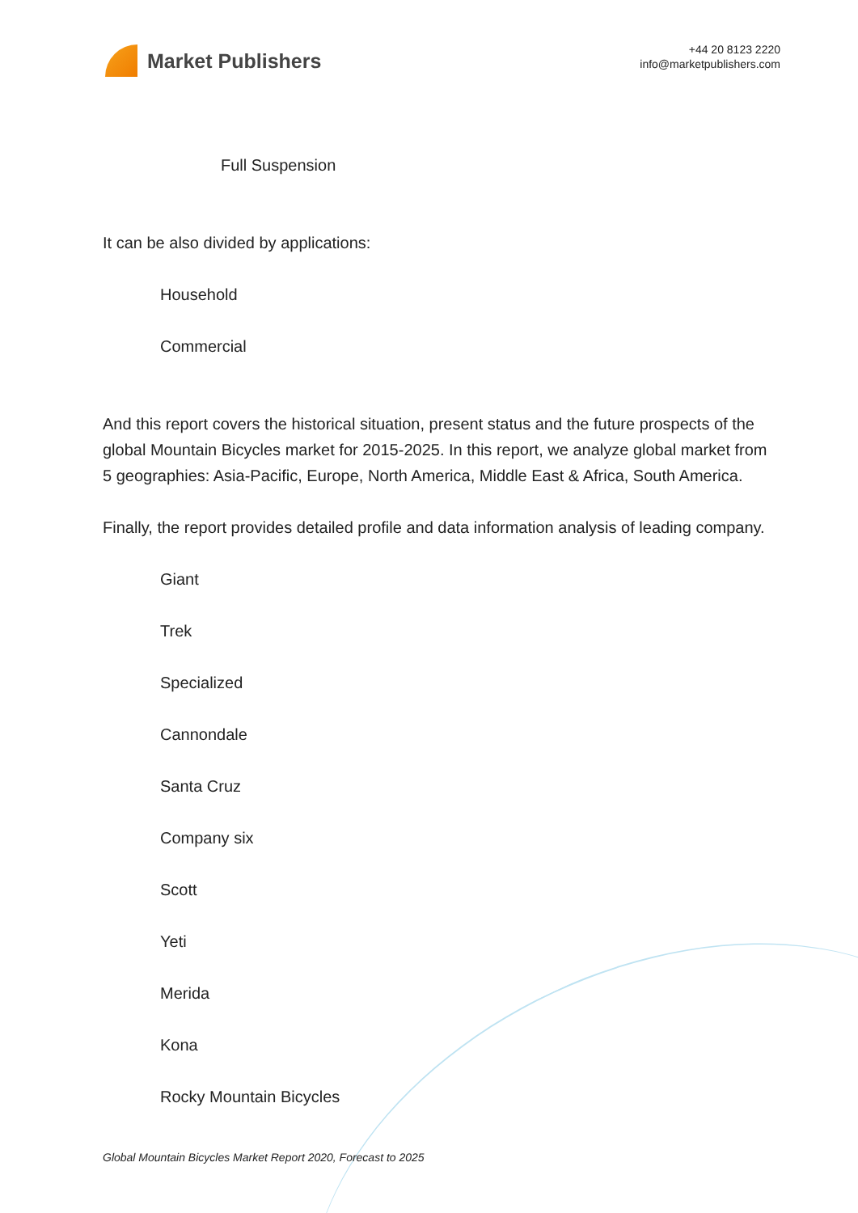Market Publishers
+44 20 8123 2220
info@marketpublishers.com
Full Suspension
It can be also divided by applications:
Household
Commercial
And this report covers the historical situation, present status and the future prospects of the global Mountain Bicycles market for 2015-2025. In this report, we analyze global market from 5 geographies: Asia-Pacific, Europe, North America, Middle East & Africa, South America.
Finally, the report provides detailed profile and data information analysis of leading company.
Giant
Trek
Specialized
Cannondale
Santa Cruz
Company six
Scott
Yeti
Merida
Kona
Rocky Mountain Bicycles
Global Mountain Bicycles Market Report 2020, Forecast to 2025